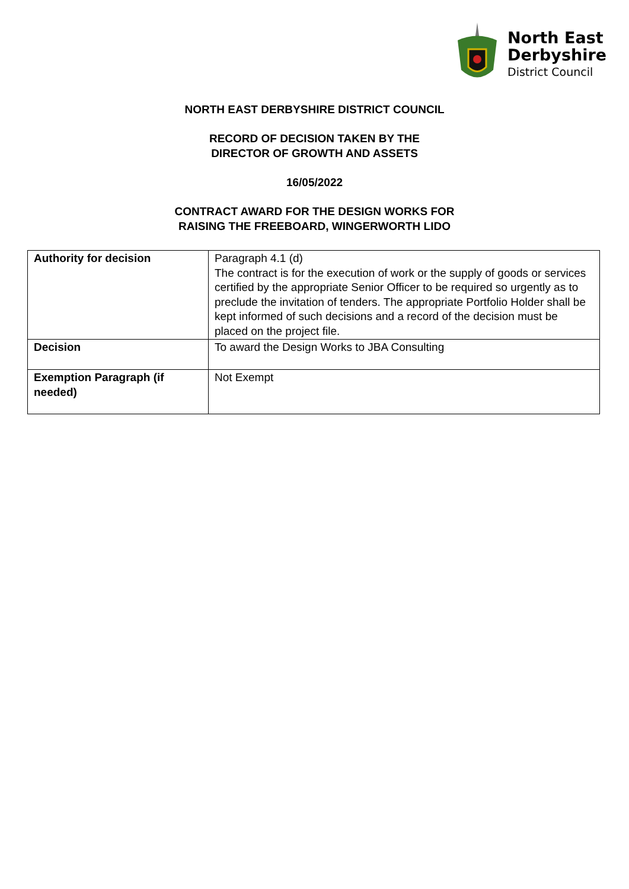North East
Derbyshire
District Council
NORTH EAST DERBYSHIRE DISTRICT COUNCIL
RECORD OF DECISION TAKEN BY THE
DIRECTOR OF GROWTH AND ASSETS
16/05/2022
CONTRACT AWARD FOR THE DESIGN WORKS FOR
RAISING THE FREEBOARD, WINGERWORTH LIDO
| Authority for decision | Paragraph 4.1 (d) The contract is for the execution of work or the supply of goods or services certified by the appropriate Senior Officer to be required so urgently as to preclude the invitation of tenders. The appropriate Portfolio Holder shall be kept informed of such decisions and a record of the decision must be placed on the project file. |
| Decision | To award the Design Works to JBA Consulting |
| Exemption Paragraph (if needed) | Not Exempt |